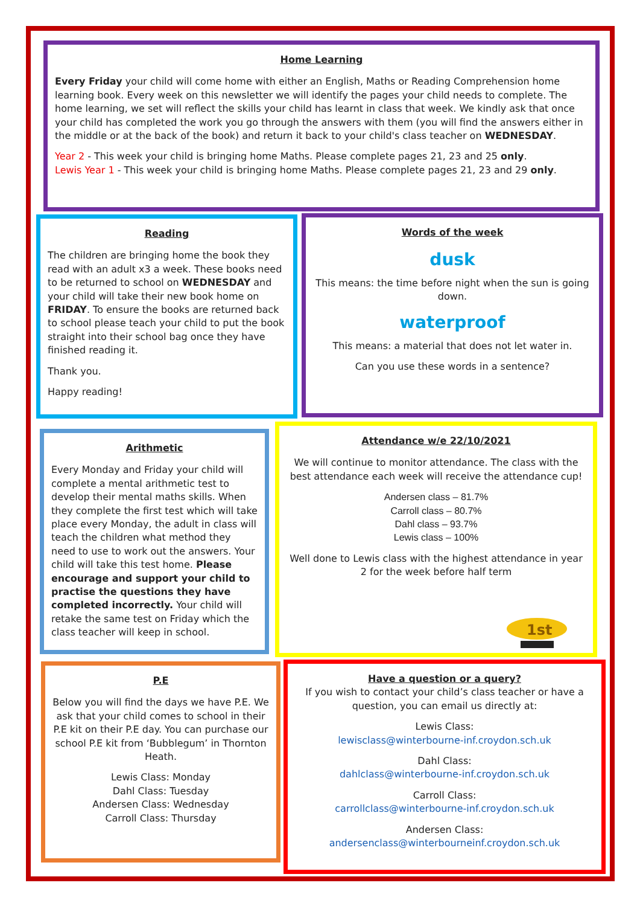Home Learning
Every Friday your child will come home with either an English, Maths or Reading Comprehension home learning book. Every week on this newsletter we will identify the pages your child needs to complete. The home learning, we set will reflect the skills your child has learnt in class that week. We kindly ask that once your child has completed the work you go through the answers with them (you will find the answers either in the middle or at the back of the book) and return it back to your child's class teacher on WEDNESDAY.
Year 2 - This week your child is bringing home Maths. Please complete pages 21, 23 and 25 only.
Lewis Year 1 - This week your child is bringing home Maths. Please complete pages 21, 23 and 29 only.
Reading
The children are bringing home the book they read with an adult x3 a week. These books need to be returned to school on WEDNESDAY and your child will take their new book home on FRIDAY. To ensure the books are returned back to school please teach your child to put the book straight into their school bag once they have finished reading it.
Thank you.
Happy reading!
Words of the week
dusk
This means: the time before night when the sun is going down.
waterproof
This means: a material that does not let water in.
Can you use these words in a sentence?
Arithmetic
Every Monday and Friday your child will complete a mental arithmetic test to develop their mental maths skills. When they complete the first test which will take place every Monday, the adult in class will teach the children what method they need to use to work out the answers. Your child will take this test home. Please encourage and support your child to practise the questions they have completed incorrectly. Your child will retake the same test on Friday which the class teacher will keep in school.
Attendance w/e 22/10/2021
We will continue to monitor attendance. The class with the best attendance each week will receive the attendance cup!
Andersen class – 81.7%
Carroll class – 80.7%
Dahl class – 93.7%
Lewis class – 100%
Well done to Lewis class with the highest attendance in year 2 for the week before half term
1st
P.E
Below you will find the days we have P.E. We ask that your child comes to school in their P.E kit on their P.E day. You can purchase our school P.E kit from ‘Bubblegum’ in Thornton Heath.
Lewis Class: Monday
Dahl Class: Tuesday
Andersen Class: Wednesday
Carroll Class: Thursday
Have a question or a query?
If you wish to contact your child’s class teacher or have a question, you can email us directly at:
Lewis Class:
lewisclass@winterbourne-inf.croydon.sch.uk
Dahl Class:
dahlclass@winterbourne-inf.croydon.sch.uk
Carroll Class:
carrollclass@winterbourne-inf.croydon.sch.uk
Andersen Class:
andersenclass@winterbourneinf.croydon.sch.uk